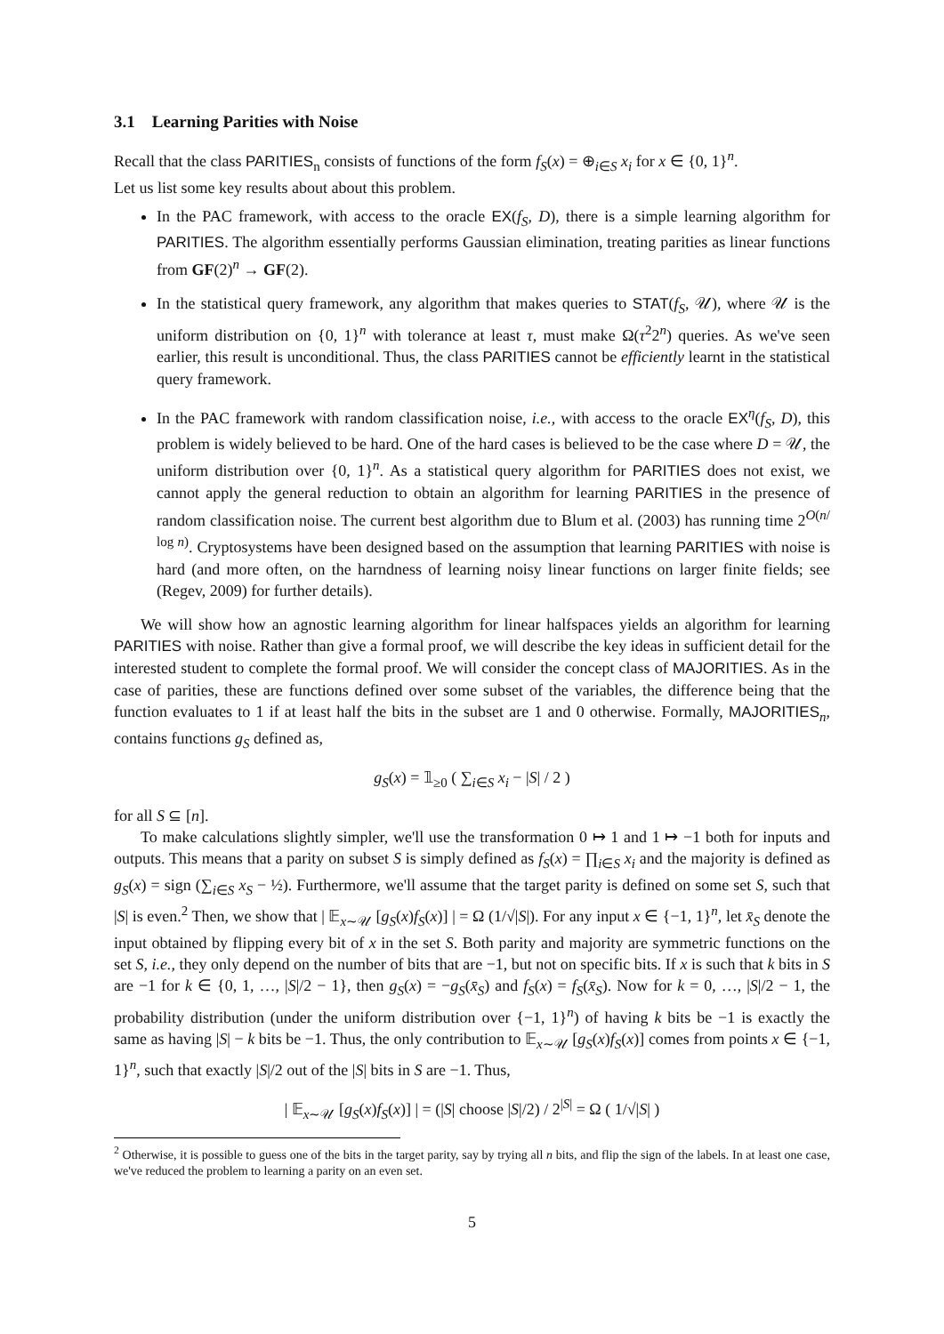3.1 Learning Parities with Noise
Recall that the class PARITIES<sub>n</sub> consists of functions of the form f<sub>S</sub>(x) = ⊕<sub>i∈S</sub> x<sub>i</sub> for x ∈ {0, 1}<sup>n</sup>.
Let us list some key results about about this problem.
In the PAC framework, with access to the oracle EX(f<sub>S</sub>, D), there is a simple learning algorithm for PARITIES. The algorithm essentially performs Gaussian elimination, treating parities as linear functions from GF(2)<sup>n</sup> → GF(2).
In the statistical query framework, any algorithm that makes queries to STAT(f<sub>S</sub>, 𝒰), where 𝒰 is the uniform distribution on {0, 1}<sup>n</sup> with tolerance at least τ, must make Ω(τ<sup>2</sup>2<sup>n</sup>) queries. As we've seen earlier, this result is unconditional. Thus, the class PARITIES cannot be efficiently learnt in the statistical query framework.
In the PAC framework with random classification noise, i.e., with access to the oracle EX<sup>η</sup>(f<sub>S</sub>, D), this problem is widely believed to be hard. One of the hard cases is believed to be the case where D = 𝒰, the uniform distribution over {0, 1}<sup>n</sup>. As a statistical query algorithm for PARITIES does not exist, we cannot apply the general reduction to obtain an algorithm for learning PARITIES in the presence of random classification noise. The current best algorithm due to Blum et al. (2003) has running time 2<sup>O(n/ log n)</sup>. Cryptosystems have been designed based on the assumption that learning PARITIES with noise is hard (and more often, on the harndness of learning noisy linear functions on larger finite fields; see (Regev, 2009) for further details).
We will show how an agnostic learning algorithm for linear halfspaces yields an algorithm for learning PARITIES with noise. Rather than give a formal proof, we will describe the key ideas in sufficient detail for the interested student to complete the formal proof. We will consider the concept class of MAJORITIES. As in the case of parities, these are functions defined over some subset of the variables, the difference being that the function evaluates to 1 if at least half the bits in the subset are 1 and 0 otherwise. Formally, MAJORITIES<sub>n</sub>, contains functions g<sub>S</sub> defined as,
g<sub>S</sub>(x) = 𝟙<sub>≥0</sub> ( ∑<sub>i∈S</sub> x<sub>i</sub> − |S| / 2 )
for all S ⊆ [n].
To make calculations slightly simpler, we'll use the transformation 0 ↦ 1 and 1 ↦ −1 both for inputs and outputs. This means that a parity on subset S is simply defined as f<sub>S</sub>(x) = ∏<sub>i∈S</sub> x<sub>i</sub> and the majority is defined as g<sub>S</sub>(x) = sign (∑<sub>i∈S</sub> x<sub>S</sub> − ½). Furthermore, we'll assume that the target parity is defined on some set S, such that |S| is even.<sup>2</sup> Then, we show that | 𝔼<sub>x∼𝒰</sub> [g<sub>S</sub>(x)f<sub>S</sub>(x)] | = Ω (1/√|S|). For any input x ∈ {−1, 1}<sup>n</sup>, let x̄<sub>S</sub> denote the input obtained by flipping every bit of x in the set S. Both parity and majority are symmetric functions on the set S, i.e., they only depend on the number of bits that are −1, but not on specific bits. If x is such that k bits in S are −1 for k ∈ {0, 1, …, |S|/2 − 1}, then g<sub>S</sub>(x) = −g<sub>S</sub>(x̄<sub>S</sub>) and f<sub>S</sub>(x) = f<sub>S</sub>(x̄<sub>S</sub>). Now for k = 0, …, |S|/2 − 1, the probability distribution (under the uniform distribution over {−1, 1}<sup>n</sup>) of having k bits be −1 is exactly the same as having |S| − k bits be −1. Thus, the only contribution to 𝔼<sub>x∼𝒰</sub> [g<sub>S</sub>(x)f<sub>S</sub>(x)] comes from points x ∈ {−1, 1}<sup>n</sup>, such that exactly |S|/2 out of the |S| bits in S are −1. Thus,
| 𝔼<sub>x∼𝒰</sub> [g<sub>S</sub>(x)f<sub>S</sub>(x)] | = (|S| choose |S|/2) / 2<sup>|S|</sup> = Ω ( 1/√|S| )
<sup>2</sup> Otherwise, it is possible to guess one of the bits in the target parity, say by trying all n bits, and flip the sign of the labels. In at least one case, we've reduced the problem to learning a parity on an even set.
5